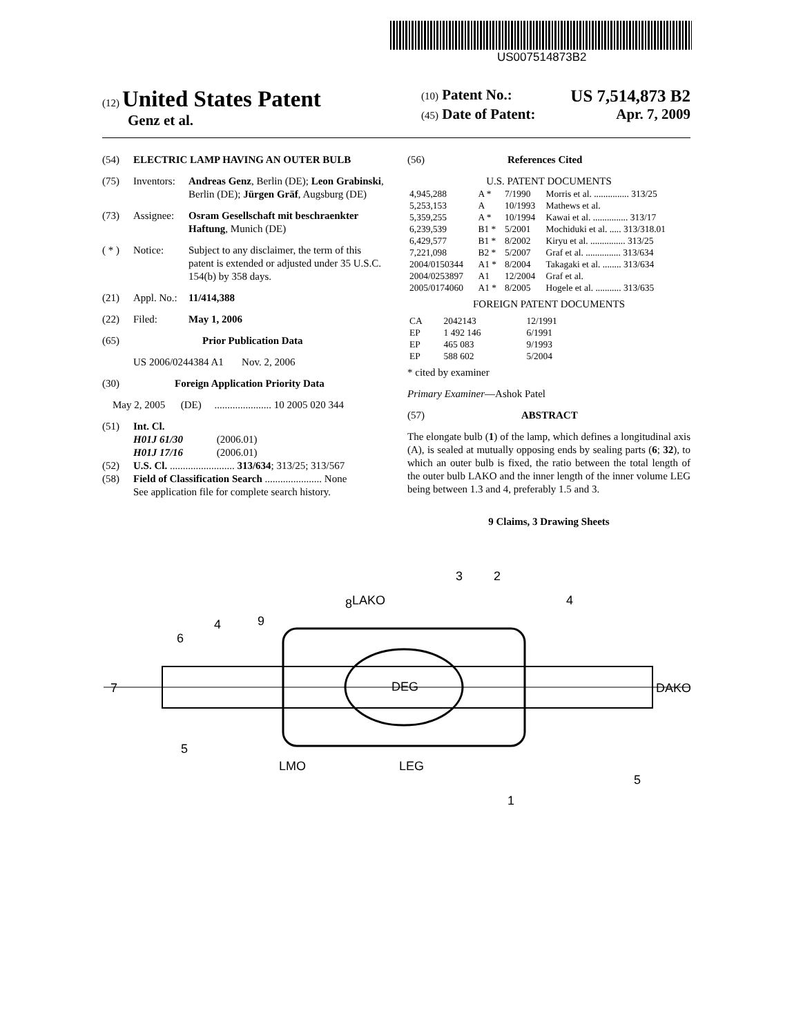US007514873B2
(12) United States Patent
Genz et al.
(10) Patent No.: US 7,514,873 B2
(45) Date of Patent: Apr. 7, 2009
(54) ELECTRIC LAMP HAVING AN OUTER BULB
(75) Inventors: Andreas Genz, Berlin (DE); Leon Grabinski, Berlin (DE); Jürgen Gräf, Augsburg (DE)
(73) Assignee: Osram Gesellschaft mit beschraenkter Haftung, Munich (DE)
( * ) Notice: Subject to any disclaimer, the term of this patent is extended or adjusted under 35 U.S.C. 154(b) by 358 days.
(21) Appl. No.: 11/414,388
(22) Filed: May 1, 2006
(65) Prior Publication Data
US 2006/0244384 A1 Nov. 2, 2006
(30) Foreign Application Priority Data
May 2, 2005 (DE) ...................... 10 2005 020 344
(51) Int. Cl.
H01J 61/30 (2006.01)
H01J 17/16 (2006.01)
(52) U.S. Cl. ......................... 313/634; 313/25; 313/567
(58) Field of Classification Search ...................... None
See application file for complete search history.
(56) References Cited
U.S. PATENT DOCUMENTS
| 4,945,288 | A * | 7/1990 | Morris et al. ............... 313/25 |
| 5,253,153 | A | 10/1993 | Mathews et al. |
| 5,359,255 | A * | 10/1994 | Kawai et al. ............... 313/17 |
| 6,239,539 | B1 * | 5/2001 | Mochiduki et al. ..... 313/318.01 |
| 6,429,577 | B1 * | 8/2002 | Kiryu et al. ............... 313/25 |
| 7,221,098 | B2 * | 5/2007 | Graf et al. ............... 313/634 |
| 2004/0150344 | A1 * | 8/2004 | Takagaki et al. ........ 313/634 |
| 2004/0253897 | A1 | 12/2004 | Graf et al. |
| 2005/0174060 | A1 * | 8/2005 | Hogele et al. ........... 313/635 |
FOREIGN PATENT DOCUMENTS
| CA | 2042143 | 12/1991 |
| EP | 1 492 146 | 6/1991 |
| EP | 465 083 | 9/1993 |
| EP | 588 602 | 5/2004 |
* cited by examiner
Primary Examiner—Ashok Patel
(57) ABSTRACT
The elongate bulb (1) of the lamp, which defines a longitudinal axis (A), is sealed at mutually opposing ends by sealing parts (6; 32), to which an outer bulb is fixed, the ratio between the total length of the outer bulb LAKO and the inner length of the inner volume LEG being between 1.3 and 4, preferably 1.5 and 3.
9 Claims, 3 Drawing Sheets
8
3
2
4
LAKO
4
9
6
7
DEG
DAKO
5
LMO
LEG
5
1